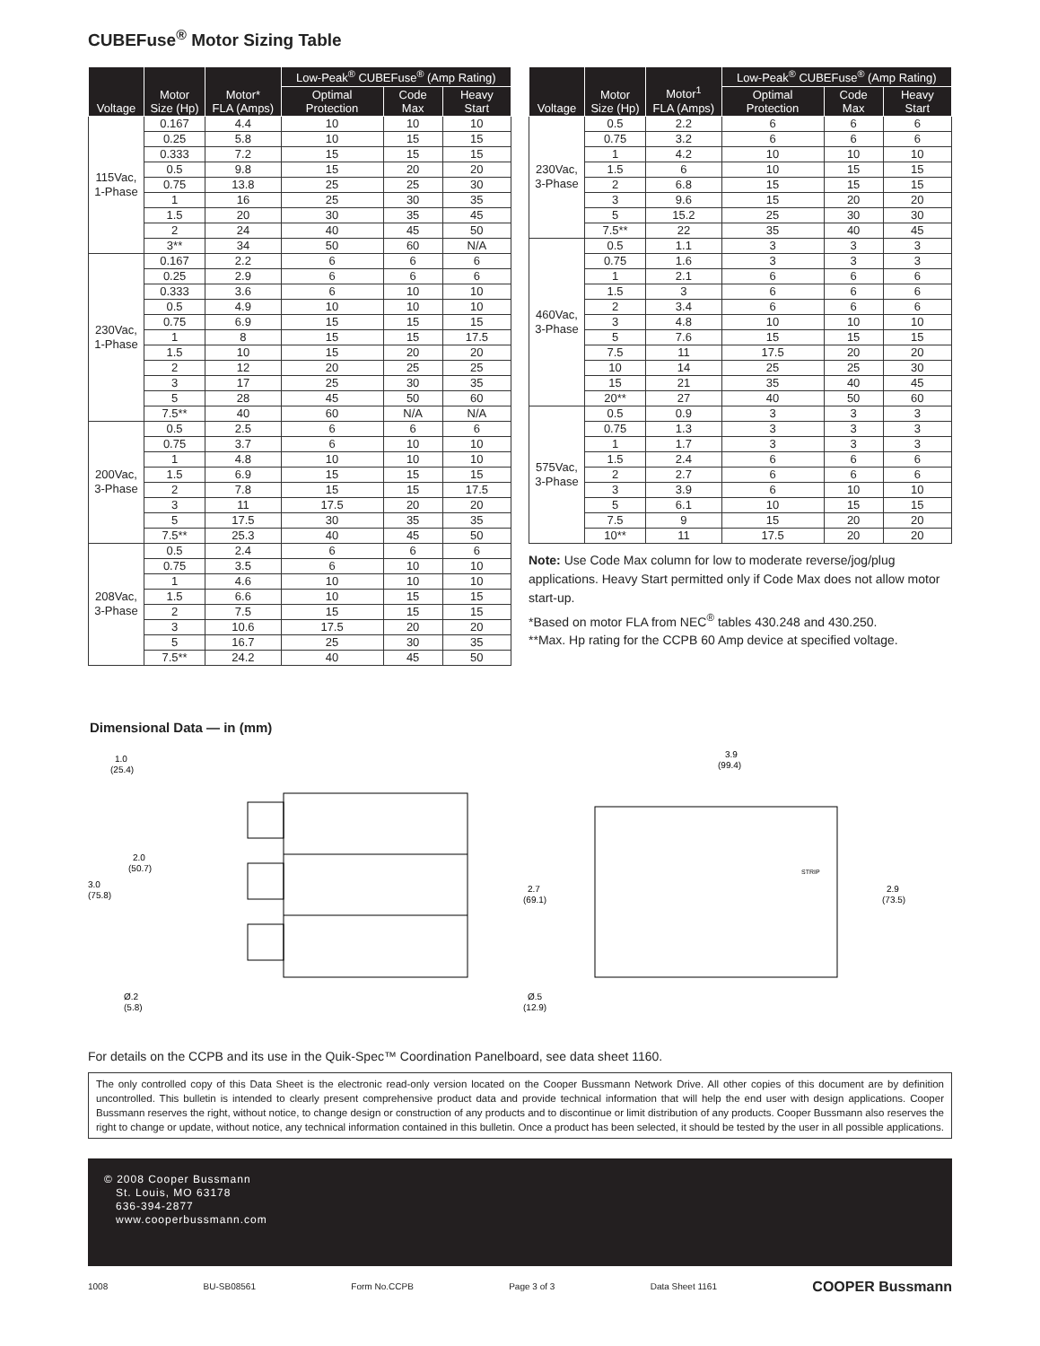CUBEFuse<sup>®</sup> Motor Sizing Table
| Voltage | Motor Size (Hp) | Motor* FLA (Amps) | Low-Peak<sup>®</sup> CUBEFuse<sup>®</sup> (Amp Rating) | | |
| --- | --- | --- | --- | --- | --- |
| | | | Optimal Protection | Code Max | Heavy Start |
| 115Vac, 1-Phase | 0.167 | 4.4 | 10 | 10 | 10 |
| | 0.25 | 5.8 | 10 | 15 | 15 |
| | 0.333 | 7.2 | 15 | 15 | 15 |
| | 0.5 | 9.8 | 15 | 20 | 20 |
| | 0.75 | 13.8 | 25 | 25 | 30 |
| | 1 | 16 | 25 | 30 | 35 |
| | 1.5 | 20 | 30 | 35 | 45 |
| | 2 | 24 | 40 | 45 | 50 |
| | 3** | 34 | 50 | 60 | N/A |
| 230Vac, 1-Phase | 0.167 | 2.2 | 6 | 6 | 6 |
| | 0.25 | 2.9 | 6 | 6 | 6 |
| | 0.333 | 3.6 | 6 | 10 | 10 |
| | 0.5 | 4.9 | 10 | 10 | 10 |
| | 0.75 | 6.9 | 15 | 15 | 15 |
| | 1 | 8 | 15 | 15 | 17.5 |
| | 1.5 | 10 | 15 | 20 | 20 |
| | 2 | 12 | 20 | 25 | 25 |
| | 3 | 17 | 25 | 30 | 35 |
| | 5 | 28 | 45 | 50 | 60 |
| | 7.5** | 40 | 60 | N/A | N/A |
| 200Vac, 3-Phase | 0.5 | 2.5 | 6 | 6 | 6 |
| | 0.75 | 3.7 | 6 | 10 | 10 |
| | 1 | 4.8 | 10 | 10 | 10 |
| | 1.5 | 6.9 | 15 | 15 | 15 |
| | 2 | 7.8 | 15 | 15 | 17.5 |
| | 3 | 11 | 17.5 | 20 | 20 |
| | 5 | 17.5 | 30 | 35 | 35 |
| | 7.5** | 25.3 | 40 | 45 | 50 |
| 208Vac, 3-Phase | 0.5 | 2.4 | 6 | 6 | 6 |
| | 0.75 | 3.5 | 6 | 10 | 10 |
| | 1 | 4.6 | 10 | 10 | 10 |
| | 1.5 | 6.6 | 10 | 15 | 15 |
| | 2 | 7.5 | 15 | 15 | 15 |
| | 3 | 10.6 | 17.5 | 20 | 20 |
| | 5 | 16.7 | 25 | 30 | 35 |
| | 7.5** | 24.2 | 40 | 45 | 50 |
| Voltage | Motor Size (Hp) | Motor<sup>1</sup> FLA (Amps) | Low-Peak<sup>®</sup> CUBEFuse<sup>®</sup> (Amp Rating) | | |
| --- | --- | --- | --- | --- | --- |
| | | | Optimal Protection | Code Max | Heavy Start |
| 230Vac, 3-Phase | 0.5 | 2.2 | 6 | 6 | 6 |
| | 0.75 | 3.2 | 6 | 6 | 6 |
| | 1 | 4.2 | 10 | 10 | 10 |
| | 1.5 | 6 | 10 | 15 | 15 |
| | 2 | 6.8 | 15 | 15 | 15 |
| | 3 | 9.6 | 15 | 20 | 20 |
| | 5 | 15.2 | 25 | 30 | 30 |
| | 7.5** | 22 | 35 | 40 | 45 |
| 460Vac, 3-Phase | 0.5 | 1.1 | 3 | 3 | 3 |
| | 0.75 | 1.6 | 3 | 3 | 3 |
| | 1 | 2.1 | 6 | 6 | 6 |
| | 1.5 | 3 | 6 | 6 | 6 |
| | 2 | 3.4 | 6 | 6 | 6 |
| | 3 | 4.8 | 10 | 10 | 10 |
| | 5 | 7.6 | 15 | 15 | 15 |
| | 7.5 | 11 | 17.5 | 20 | 20 |
| | 10 | 14 | 25 | 25 | 30 |
| | 15 | 21 | 35 | 40 | 45 |
| | 20** | 27 | 40 | 50 | 60 |
| 575Vac, 3-Phase | 0.5 | 0.9 | 3 | 3 | 3 |
| | 0.75 | 1.3 | 3 | 3 | 3 |
| | 1 | 1.7 | 3 | 3 | 3 |
| | 1.5 | 2.4 | 6 | 6 | 6 |
| | 2 | 2.7 | 6 | 6 | 6 |
| | 3 | 3.9 | 6 | 10 | 10 |
| | 5 | 6.1 | 10 | 15 | 15 |
| | 7.5 | 9 | 15 | 20 | 20 |
| | 10** | 11 | 17.5 | 20 | 20 |
Note: Use Code Max column for low to moderate reverse/jog/plug applications. Heavy Start permitted only if Code Max does not allow motor start-up.
*Based on motor FLA from NEC<sup>®</sup> tables 430.248 and 430.250.
**Max. Hp rating for the CCPB 60 Amp device at specified voltage.
Dimensional Data — in (mm)
1.0
(25.4)
2.0
(50.7)
3.0
(75.8)
Ø.2
(5.8)
3.9
(99.4)
2.7
(69.1)
2.9
(73.5)
Ø.5
(12.9)
STRIP
For details on the CCPB and its use in the Quik-Spec™ Coordination Panelboard, see data sheet 1160.
The only controlled copy of this Data Sheet is the electronic read-only version located on the Cooper Bussmann Network Drive. All other copies of this document are by definition uncontrolled. This bulletin is intended to clearly present comprehensive product data and provide technical information that will help the end user with design applications. Cooper Bussmann reserves the right, without notice, to change design or construction of any products and to discontinue or limit distribution of any products. Cooper Bussmann also reserves the right to change or update, without notice, any technical information contained in this bulletin. Once a product has been selected, it should be tested by the user in all possible applications.
© 2008 Cooper Bussmann
St. Louis, MO 63178
636-394-2877
www.cooperbussmann.com
1008 BU-SB08561 Form No.CCPB Page 3 of 3 Data Sheet 1161 COOPER Bussmann